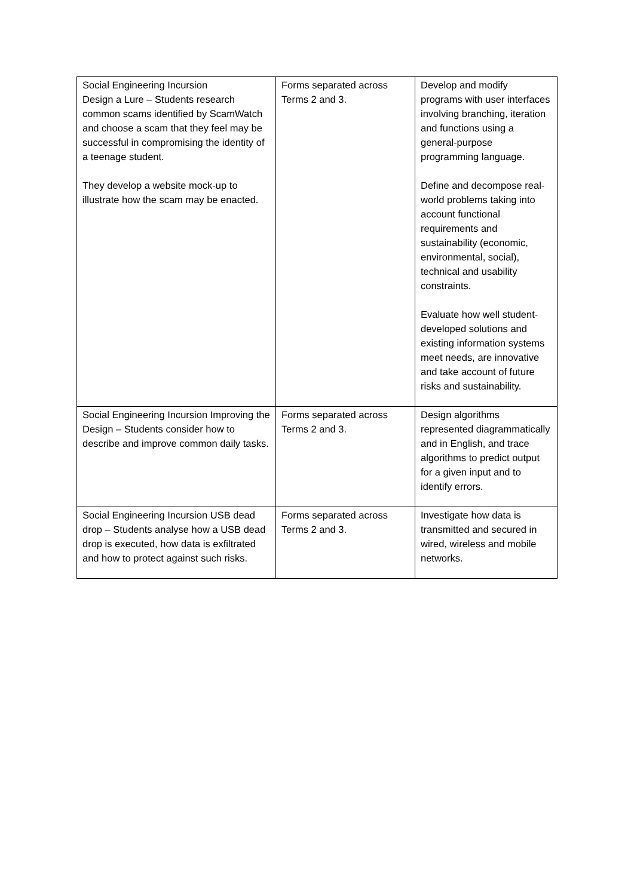| Social Engineering Incursion Design a Lure – Students research common scams identified by ScamWatch and choose a scam that they feel may be successful in compromising the identity of a teenage student. They develop a website mock-up to illustrate how the scam may be enacted. | Forms separated across Terms 2 and 3. | Develop and modify programs with user interfaces involving branching, iteration and functions using a general-purpose programming language. Define and decompose real-world problems taking into account functional requirements and sustainability (economic, environmental, social), technical and usability constraints. Evaluate how well student-developed solutions and existing information systems meet needs, are innovative and take account of future risks and sustainability. |
| Social Engineering Incursion Improving the Design – Students consider how to describe and improve common daily tasks. | Forms separated across Terms 2 and 3. | Design algorithms represented diagrammatically and in English, and trace algorithms to predict output for a given input and to identify errors. |
| Social Engineering Incursion USB dead drop – Students analyse how a USB dead drop is executed, how data is exfiltrated and how to protect against such risks. | Forms separated across Terms 2 and 3. | Investigate how data is transmitted and secured in wired, wireless and mobile networks. |